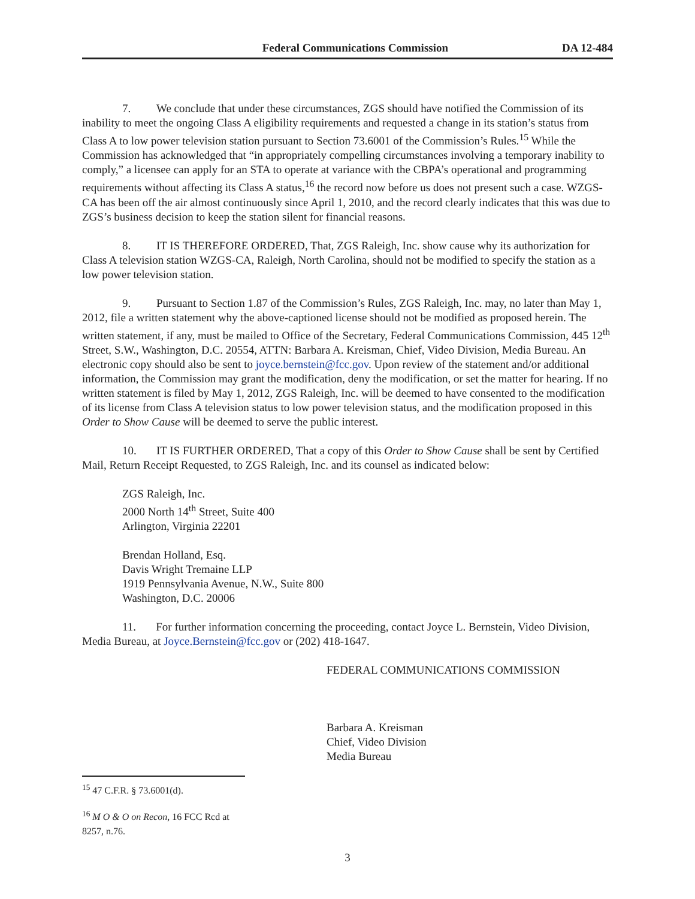Federal Communications Commission DA 12-484
7. We conclude that under these circumstances, ZGS should have notified the Commission of its inability to meet the ongoing Class A eligibility requirements and requested a change in its station’s status from Class A to low power television station pursuant to Section 73.6001 of the Commission’s Rules.<sup>15</sup> While the Commission has acknowledged that “in appropriately compelling circumstances involving a temporary inability to comply,” a licensee can apply for an STA to operate at variance with the CBPA’s operational and programming requirements without affecting its Class A status,<sup>16</sup> the record now before us does not present such a case. WZGS-CA has been off the air almost continuously since April 1, 2010, and the record clearly indicates that this was due to ZGS’s business decision to keep the station silent for financial reasons.
8. IT IS THEREFORE ORDERED, That, ZGS Raleigh, Inc. show cause why its authorization for Class A television station WZGS-CA, Raleigh, North Carolina, should not be modified to specify the station as a low power television station.
9. Pursuant to Section 1.87 of the Commission’s Rules, ZGS Raleigh, Inc. may, no later than May 1, 2012, file a written statement why the above-captioned license should not be modified as proposed herein. The written statement, if any, must be mailed to Office of the Secretary, Federal Communications Commission, 445 12<sup>th</sup> Street, S.W., Washington, D.C. 20554, ATTN: Barbara A. Kreisman, Chief, Video Division, Media Bureau. An electronic copy should also be sent to joyce.bernstein@fcc.gov. Upon review of the statement and/or additional information, the Commission may grant the modification, deny the modification, or set the matter for hearing. If no written statement is filed by May 1, 2012, ZGS Raleigh, Inc. will be deemed to have consented to the modification of its license from Class A television status to low power television status, and the modification proposed in this Order to Show Cause will be deemed to serve the public interest.
10. IT IS FURTHER ORDERED, That a copy of this Order to Show Cause shall be sent by Certified Mail, Return Receipt Requested, to ZGS Raleigh, Inc. and its counsel as indicated below:
ZGS Raleigh, Inc.
2000 North 14<sup>th</sup> Street, Suite 400
Arlington, Virginia 22201
Brendan Holland, Esq.
Davis Wright Tremaine LLP
1919 Pennsylvania Avenue, N.W., Suite 800
Washington, D.C. 20006
11. For further information concerning the proceeding, contact Joyce L. Bernstein, Video Division, Media Bureau, at Joyce.Bernstein@fcc.gov or (202) 418-1647.
FEDERAL COMMUNICATIONS COMMISSION
Barbara A. Kreisman
Chief, Video Division
Media Bureau
<sup>15</sup> 47 C.F.R. § 73.6001(d).
<sup>16</sup> M O & O on Recon, 16 FCC Rcd at 8257, n.76.
3